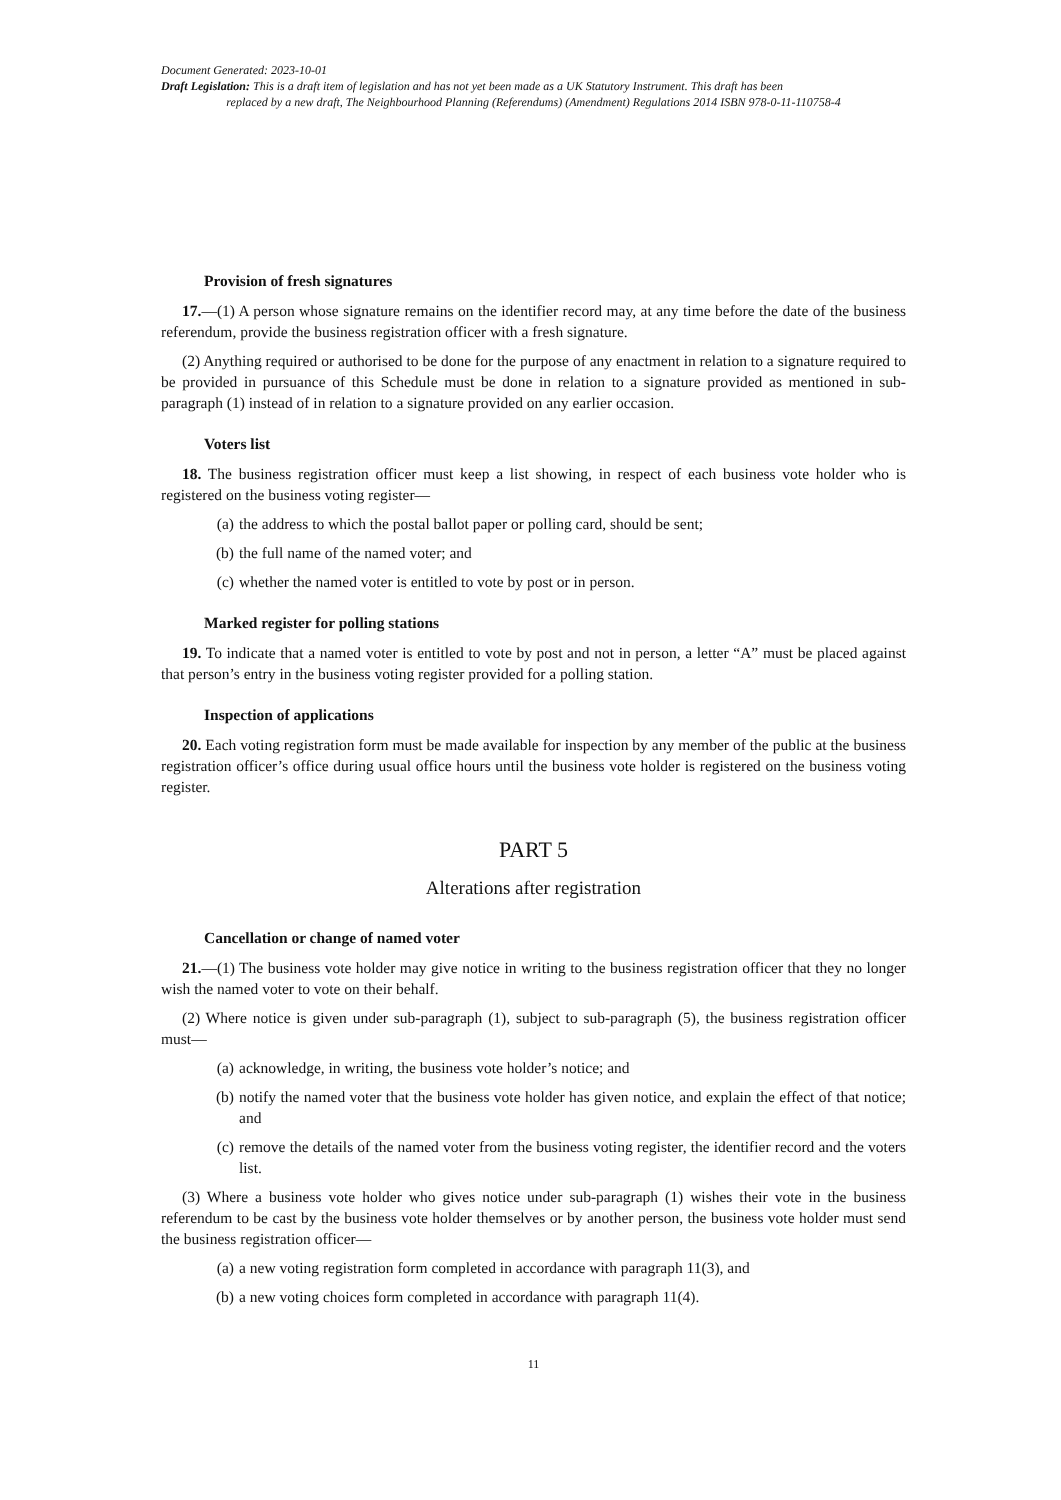Document Generated: 2023-10-01
Draft Legislation: This is a draft item of legislation and has not yet been made as a UK Statutory Instrument. This draft has been
replaced by a new draft, The Neighbourhood Planning (Referendums) (Amendment) Regulations 2014 ISBN 978-0-11-110758-4
Provision of fresh signatures
17.—(1) A person whose signature remains on the identifier record may, at any time before the date of the business referendum, provide the business registration officer with a fresh signature.
(2) Anything required or authorised to be done for the purpose of any enactment in relation to a signature required to be provided in pursuance of this Schedule must be done in relation to a signature provided as mentioned in sub-paragraph (1) instead of in relation to a signature provided on any earlier occasion.
Voters list
18. The business registration officer must keep a list showing, in respect of each business vote holder who is registered on the business voting register—
(a) the address to which the postal ballot paper or polling card, should be sent;
(b) the full name of the named voter; and
(c) whether the named voter is entitled to vote by post or in person.
Marked register for polling stations
19. To indicate that a named voter is entitled to vote by post and not in person, a letter “A” must be placed against that person’s entry in the business voting register provided for a polling station.
Inspection of applications
20. Each voting registration form must be made available for inspection by any member of the public at the business registration officer’s office during usual office hours until the business vote holder is registered on the business voting register.
PART 5
Alterations after registration
Cancellation or change of named voter
21.—(1) The business vote holder may give notice in writing to the business registration officer that they no longer wish the named voter to vote on their behalf.
(2) Where notice is given under sub-paragraph (1), subject to sub-paragraph (5), the business registration officer must—
(a) acknowledge, in writing, the business vote holder’s notice; and
(b) notify the named voter that the business vote holder has given notice, and explain the effect of that notice; and
(c) remove the details of the named voter from the business voting register, the identifier record and the voters list.
(3) Where a business vote holder who gives notice under sub-paragraph (1) wishes their vote in the business referendum to be cast by the business vote holder themselves or by another person, the business vote holder must send the business registration officer—
(a) a new voting registration form completed in accordance with paragraph 11(3), and
(b) a new voting choices form completed in accordance with paragraph 11(4).
11